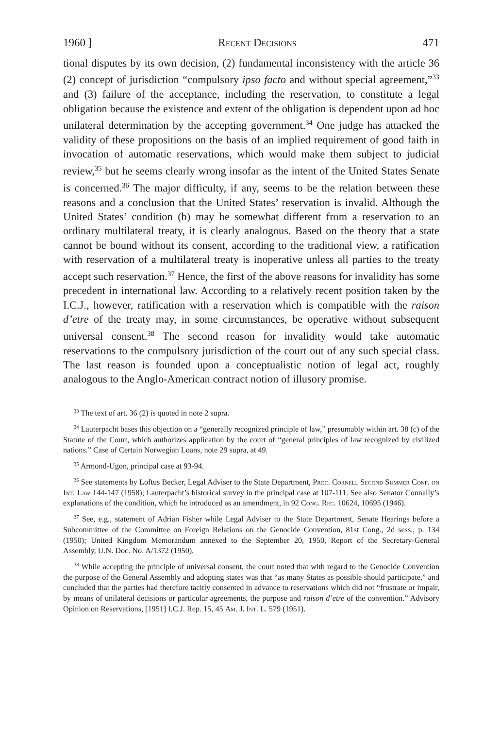1960 ] Recent Decisions 471
tional disputes by its own decision, (2) fundamental inconsistency with the article 36 (2) concept of jurisdiction “compulsory ipso facto and without special agreement,”<sup>33</sup> and (3) failure of the acceptance, including the reservation, to constitute a legal obligation because the existence and extent of the obligation is dependent upon ad hoc unilateral determination by the accepting government.<sup>34</sup> One judge has attacked the validity of these propositions on the basis of an implied requirement of good faith in invocation of automatic reservations, which would make them subject to judicial review,<sup>35</sup> but he seems clearly wrong insofar as the intent of the United States Senate is concerned.<sup>36</sup> The major difficulty, if any, seems to be the relation between these reasons and a conclusion that the United States’ reservation is invalid. Although the United States’ condition (b) may be somewhat different from a reservation to an ordinary multilateral treaty, it is clearly analogous. Based on the theory that a state cannot be bound without its consent, according to the traditional view, a ratification with reservation of a multilateral treaty is inoperative unless all parties to the treaty accept such reservation.<sup>37</sup> Hence, the first of the above reasons for invalidity has some precedent in international law. According to a relatively recent position taken by the I.C.J., however, ratification with a reservation which is compatible with the raison d’etre of the treaty may, in some circumstances, be operative without subsequent universal consent.<sup>38</sup> The second reason for invalidity would take automatic reservations to the compulsory jurisdiction of the court out of any such special class. The last reason is founded upon a conceptualistic notion of legal act, roughly analogous to the Anglo-American contract notion of illusory promise.
<sup>33</sup> The text of art. 36 (2) is quoted in note 2 supra.
<sup>34</sup> Lauterpacht bases this objection on a “generally recognized principle of law,” presumably within art. 38 (c) of the Statute of the Court, which authorizes application by the court of “general principles of law recognized by civilized nations.” Case of Certain Norwegian Loans, note 29 supra, at 49.
<sup>35</sup> Armond-Ugon, principal case at 93-94.
<sup>36</sup> See statements by Loftus Becker, Legal Adviser to the State Department, Proc. Cornell Second Summer Conf. on Int. Law 144-147 (1958); Lauterpacht’s historical survey in the principal case at 107-111. See also Senator Connally’s explanations of the condition, which he introduced as an amendment, in 92 Cong. Rec. 10624, 10695 (1946).
<sup>37</sup> See, e.g., statement of Adrian Fisher while Legal Adviser to the State Department, Senate Hearings before a Subcommittee of the Committee on Foreign Relations on the Genocide Convention, 81st Cong., 2d sess., p. 134 (1950); United Kingdom Memorandum annexed to the September 20, 1950, Report of the Secretary-General Assembly, U.N. Doc. No. A/1372 (1950).
<sup>38</sup> While accepting the principle of universal consent, the court noted that with regard to the Genocide Convention the purpose of the General Assembly and adopting states was that “as many States as possible should participate,” and concluded that the parties had therefore tacitly consented in advance to reservations which did not “frustrate or impair, by means of unilateral decisions or particular agreements, the purpose and raison d’etre of the convention.” Advisory Opinion on Reservations, [1951] I.C.J. Rep. 15, 45 Am. J. Int. L. 579 (1951).